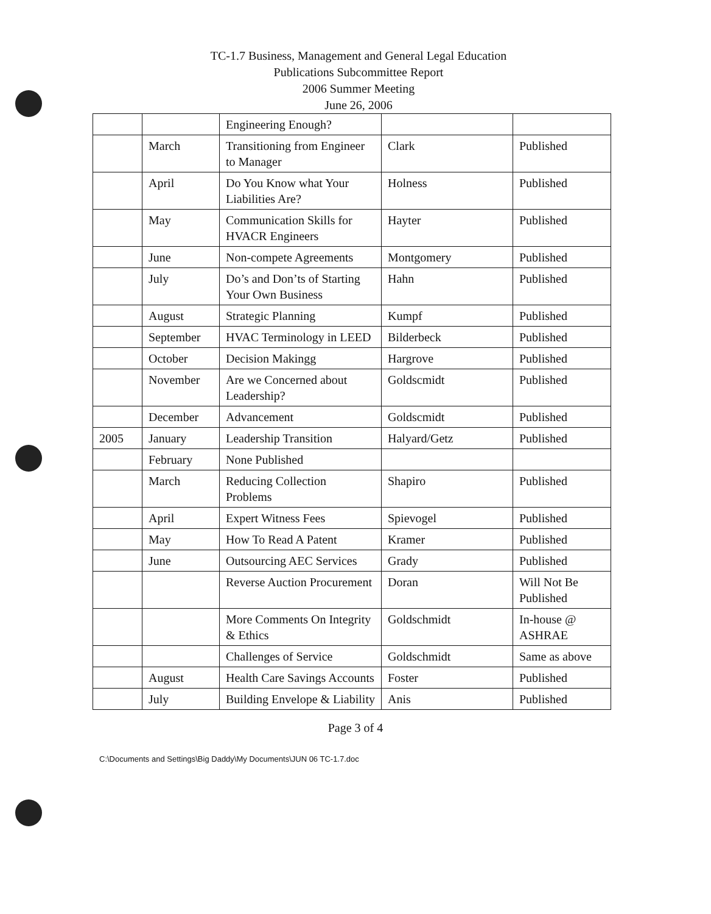TC-1.7 Business, Management and General Legal Education
Publications Subcommittee Report
2006 Summer Meeting
June 26, 2006
| | | Engineering Enough? | | |
| | March | Transitioning from Engineer to Manager | Clark | Published |
| | April | Do You Know what Your Liabilities Are? | Holness | Published |
| | May | Communication Skills for HVACR Engineers | Hayter | Published |
| | June | Non-compete Agreements | Montgomery | Published |
| | July | Do’s and Don’ts of Starting Your Own Business | Hahn | Published |
| | August | Strategic Planning | Kumpf | Published |
| | September | HVAC Terminology in LEED | Bilderbeck | Published |
| | October | Decision Makingg | Hargrove | Published |
| | November | Are we Concerned about Leadership? | Goldscmidt | Published |
| | December | Advancement | Goldscmidt | Published |
| 2005 | January | Leadership Transition | Halyard/Getz | Published |
| | February | None Published | | |
| | March | Reducing Collection Problems | Shapiro | Published |
| | April | Expert Witness Fees | Spievogel | Published |
| | May | How To Read A Patent | Kramer | Published |
| | June | Outsourcing AEC Services | Grady | Published |
| | | Reverse Auction Procurement | Doran | Will Not Be Published |
| | | More Comments On Integrity & Ethics | Goldschmidt | In-house @ ASHRAE |
| | | Challenges of Service | Goldschmidt | Same as above |
| | August | Health Care Savings Accounts | Foster | Published |
| | July | Building Envelope & Liability | Anis | Published |
Page 3 of 4
C:\Documents and Settings\Big Daddy\My Documents\JUN 06 TC-1.7.doc